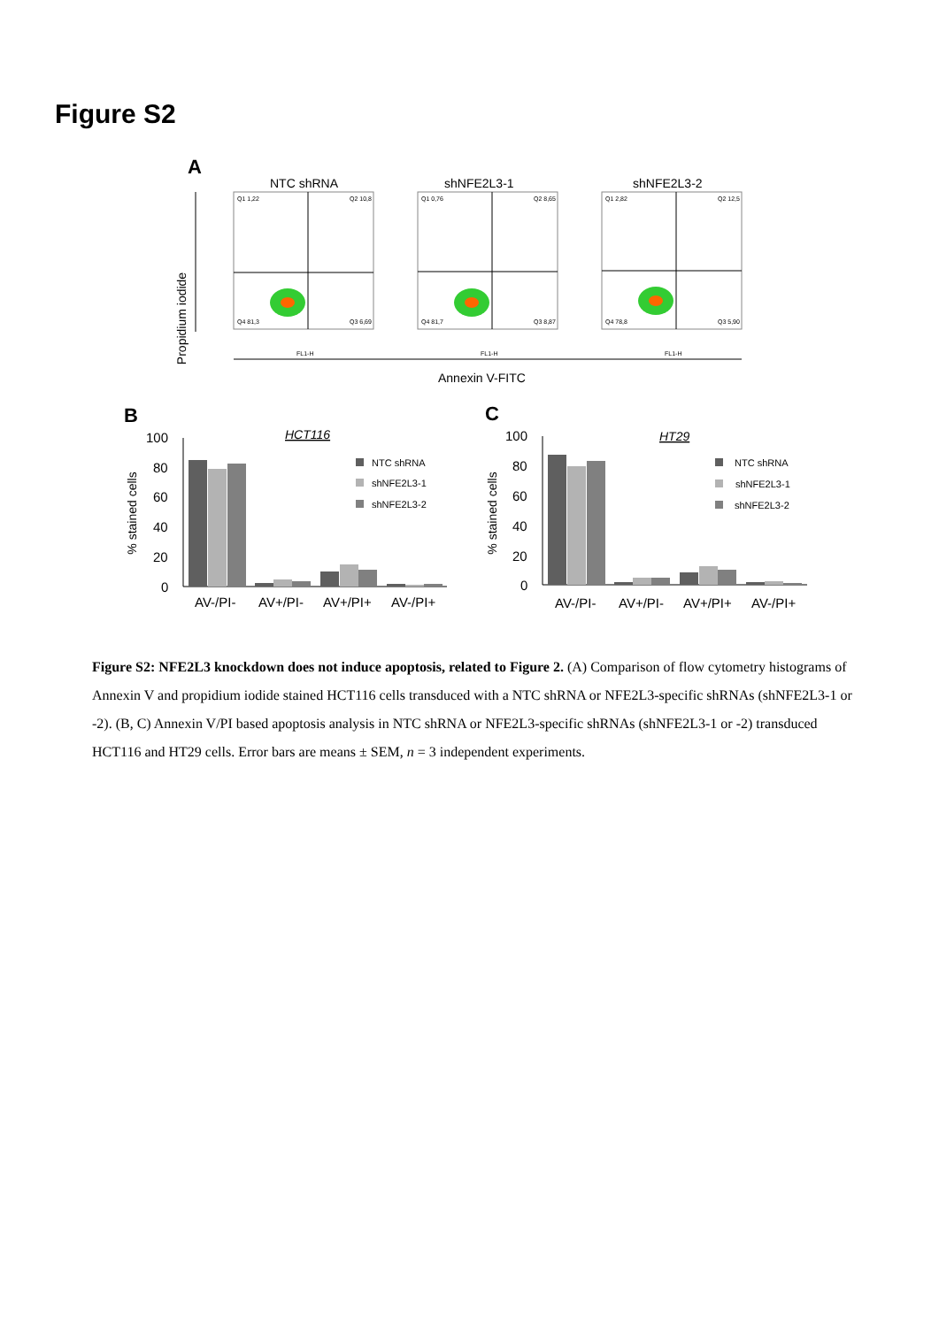Figure S2
A
NTC shRNA
shNFE2L3-1
shNFE2L3-2
Propidium iodide
Q1 1,22
Q2 10,8
Q4 81,3
Q3 6,69
FL1-H
Q1 0,76
Q2 8,65
Q4 81,7
Q3 8,87
FL1-H
Q1 2,82
Q2 12,5
Q4 78,8
Q3 5,90
FL1-H
Annexin V-FITC
B
C
HCT116
HT29
100
80
60
40
20
0
100
80
60
40
20
0
AV-/PI-
AV+/PI-
AV+/PI+
AV-/PI+
AV-/PI-
AV+/PI-
AV+/PI+
AV-/PI+
% stained cells
% stained cells
NTC shRNA
shNFE2L3-1
shNFE2L3-2
NTC shRNA
shNFE2L3-1
shNFE2L3-2
Figure S2: NFE2L3 knockdown does not induce apoptosis, related to Figure 2. (A) Comparison of flow cytometry histograms of Annexin V and propidium iodide stained HCT116 cells transduced with a NTC shRNA or NFE2L3-specific shRNAs (shNFE2L3-1 or -2). (B, C) Annexin V/PI based apoptosis analysis in NTC shRNA or NFE2L3-specific shRNAs (shNFE2L3-1 or -2) transduced HCT116 and HT29 cells. Error bars are means ± SEM, n = 3 independent experiments.